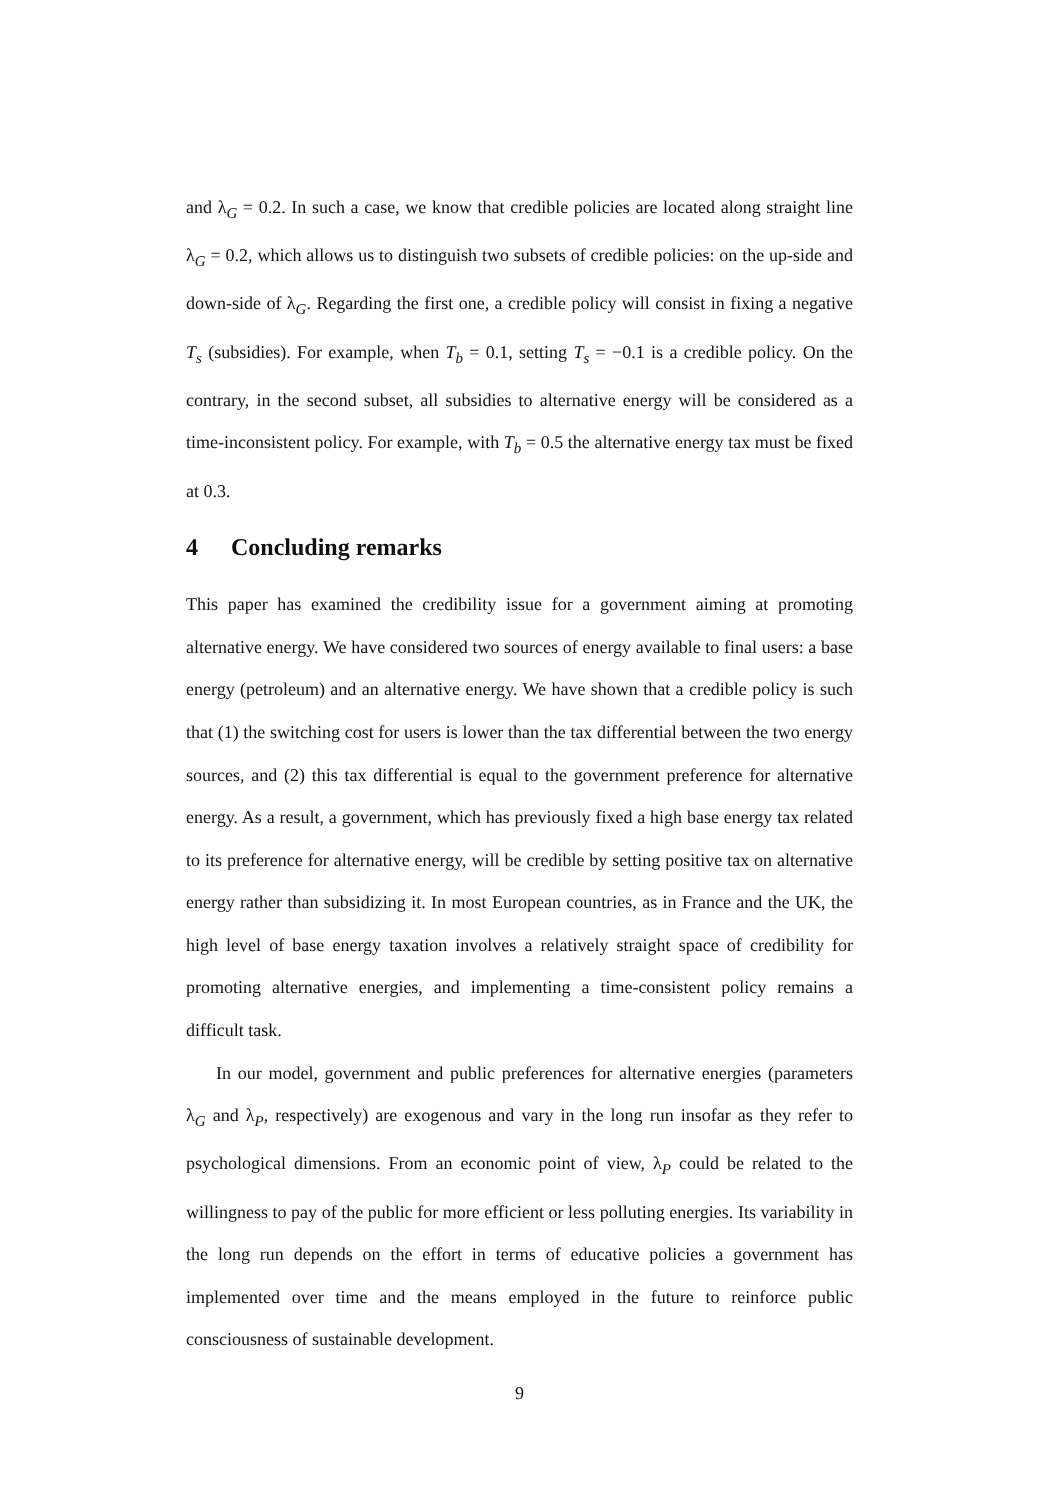and λ<sub>G</sub> = 0.2. In such a case, we know that credible policies are located along straight line λ<sub>G</sub> = 0.2, which allows us to distinguish two subsets of credible policies: on the up-side and down-side of λ<sub>G</sub>. Regarding the first one, a credible policy will consist in fixing a negative T<sub>s</sub> (subsidies). For example, when T<sub>b</sub> = 0.1, setting T<sub>s</sub> = −0.1 is a credible policy. On the contrary, in the second subset, all subsidies to alternative energy will be considered as a time-inconsistent policy. For example, with T<sub>b</sub> = 0.5 the alternative energy tax must be fixed at 0.3.
4 Concluding remarks
This paper has examined the credibility issue for a government aiming at promoting alternative energy. We have considered two sources of energy available to final users: a base energy (petroleum) and an alternative energy. We have shown that a credible policy is such that (1) the switching cost for users is lower than the tax differential between the two energy sources, and (2) this tax differential is equal to the government preference for alternative energy. As a result, a government, which has previously fixed a high base energy tax related to its preference for alternative energy, will be credible by setting positive tax on alternative energy rather than subsidizing it. In most European countries, as in France and the UK, the high level of base energy taxation involves a relatively straight space of credibility for promoting alternative energies, and implementing a time-consistent policy remains a difficult task.
In our model, government and public preferences for alternative energies (parameters λ<sub>G</sub> and λ<sub>P</sub>, respectively) are exogenous and vary in the long run insofar as they refer to psychological dimensions. From an economic point of view, λ<sub>P</sub> could be related to the willingness to pay of the public for more efficient or less polluting energies. Its variability in the long run depends on the effort in terms of educative policies a government has implemented over time and the means employed in the future to reinforce public consciousness of sustainable development.
9